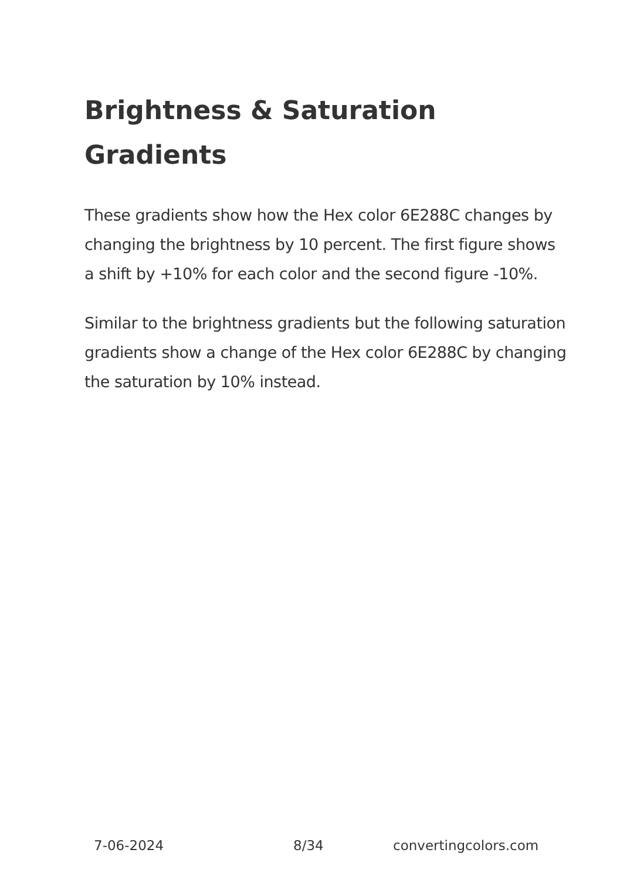Brightness & Saturation
Gradients
These gradients show how the Hex color 6E288C changes by changing the brightness by 10 percent. The first figure shows a shift by +10% for each color and the second figure -10%.
Similar to the brightness gradients but the following saturation gradients show a change of the Hex color 6E288C by changing the saturation by 10% instead.
7-06-2024 8/34 convertingcolors.com